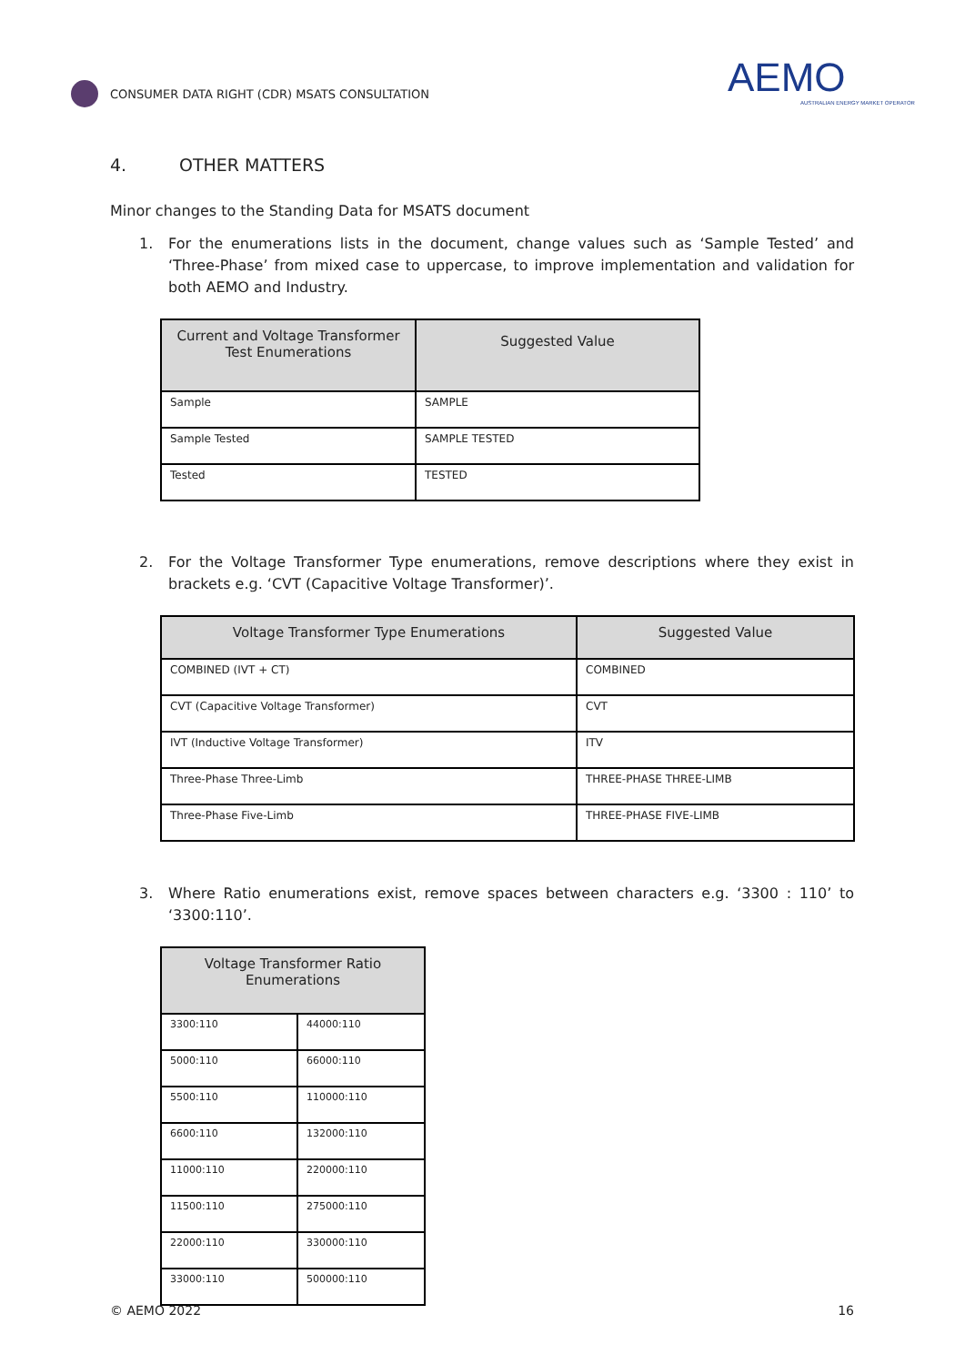CONSUMER DATA RIGHT (CDR) MSATS CONSULTATION
AEMO
AUSTRALIAN ENERGY MARKET OPERATOR
4. OTHER MATTERS
Minor changes to the Standing Data for MSATS document
1. For the enumerations lists in the document, change values such as ‘Sample Tested’ and ‘Three-Phase’ from mixed case to uppercase, to improve implementation and validation for both AEMO and Industry.
| Current and Voltage Transformer Test Enumerations | Suggested Value |
| --- | --- |
| Sample | SAMPLE |
| Sample Tested | SAMPLE TESTED |
| Tested | TESTED |
2. For the Voltage Transformer Type enumerations, remove descriptions where they exist in brackets e.g. ‘CVT (Capacitive Voltage Transformer)’.
| Voltage Transformer Type Enumerations | Suggested Value |
| --- | --- |
| COMBINED (IVT + CT) | COMBINED |
| CVT (Capacitive Voltage Transformer) | CVT |
| IVT (Inductive Voltage Transformer) | ITV |
| Three-Phase Three-Limb | THREE-PHASE THREE-LIMB |
| Three-Phase Five-Limb | THREE-PHASE FIVE-LIMB |
3. Where Ratio enumerations exist, remove spaces between characters e.g. ‘3300 : 110’ to ‘3300:110’.
| Voltage Transformer Ratio Enumerations | |
| --- | --- |
| 3300:110 | 44000:110 |
| 5000:110 | 66000:110 |
| 5500:110 | 110000:110 |
| 6600:110 | 132000:110 |
| 11000:110 | 220000:110 |
| 11500:110 | 275000:110 |
| 22000:110 | 330000:110 |
| 33000:110 | 500000:110 |
© AEMO 2022 16